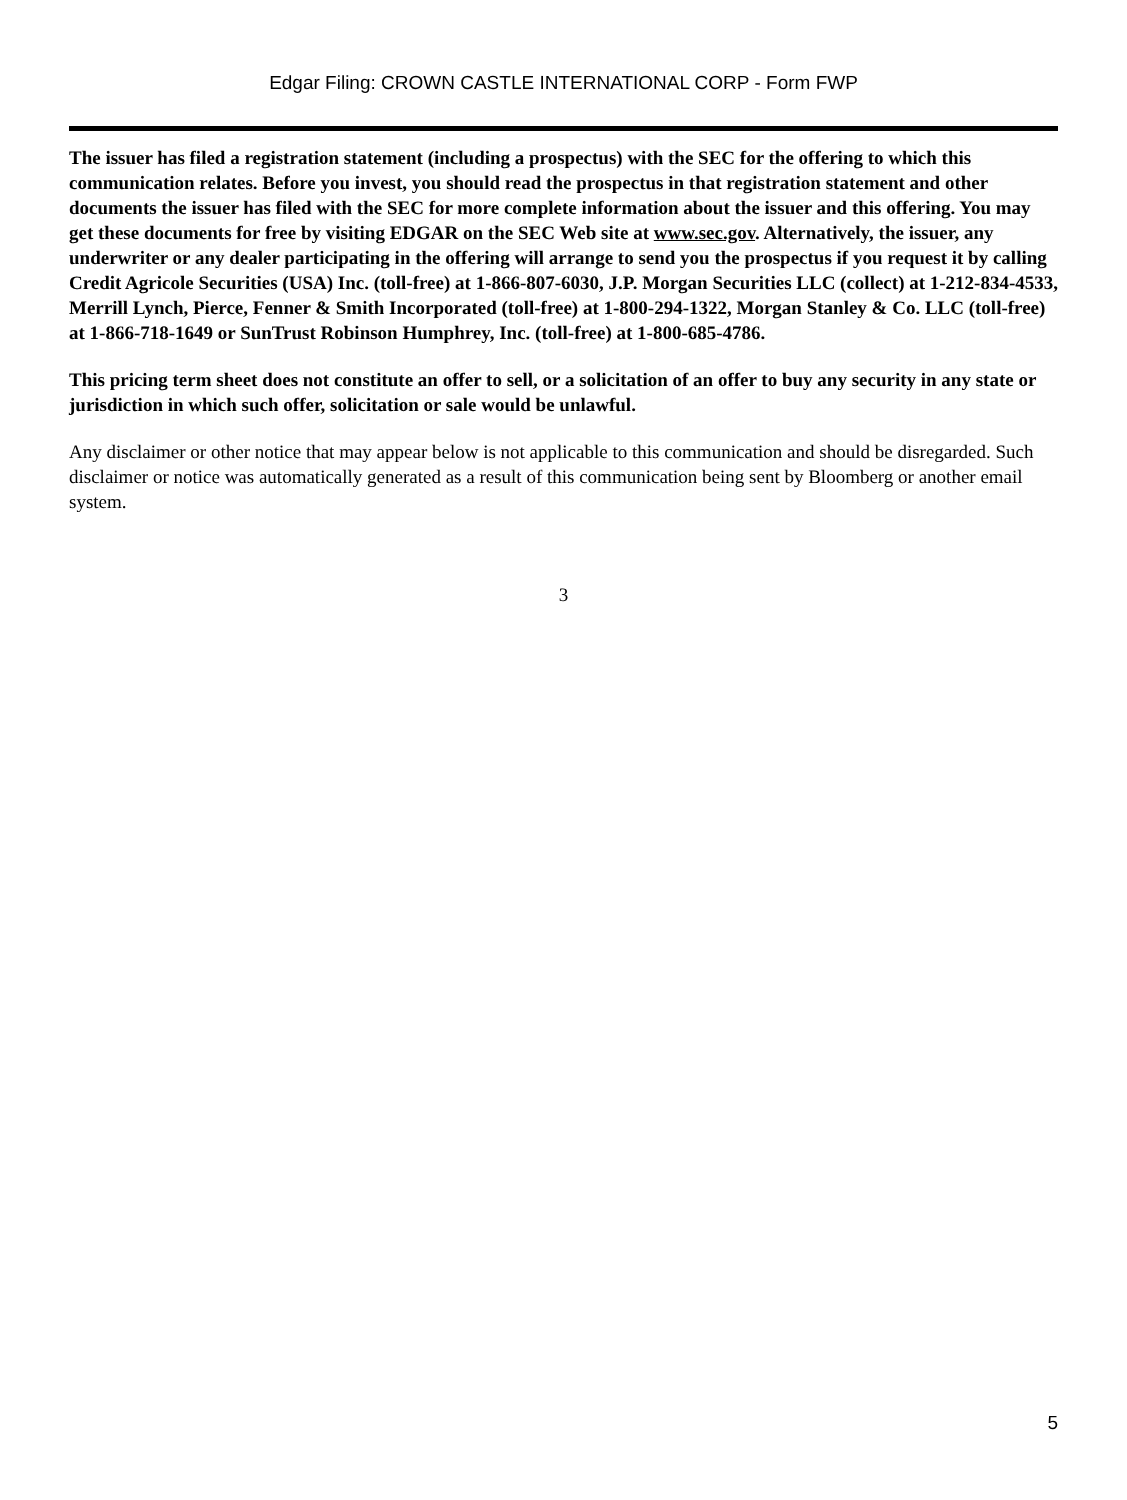Edgar Filing: CROWN CASTLE INTERNATIONAL CORP - Form FWP
The issuer has filed a registration statement (including a prospectus) with the SEC for the offering to which this communication relates. Before you invest, you should read the prospectus in that registration statement and other documents the issuer has filed with the SEC for more complete information about the issuer and this offering. You may get these documents for free by visiting EDGAR on the SEC Web site at www.sec.gov. Alternatively, the issuer, any underwriter or any dealer participating in the offering will arrange to send you the prospectus if you request it by calling Credit Agricole Securities (USA) Inc. (toll-free) at 1-866-807-6030, J.P. Morgan Securities LLC (collect) at 1-212-834-4533, Merrill Lynch, Pierce, Fenner & Smith Incorporated (toll-free) at 1-800-294-1322, Morgan Stanley & Co. LLC (toll-free) at 1-866-718-1649 or SunTrust Robinson Humphrey, Inc. (toll-free) at 1-800-685-4786.
This pricing term sheet does not constitute an offer to sell, or a solicitation of an offer to buy any security in any state or jurisdiction in which such offer, solicitation or sale would be unlawful.
Any disclaimer or other notice that may appear below is not applicable to this communication and should be disregarded. Such disclaimer or notice was automatically generated as a result of this communication being sent by Bloomberg or another email system.
3
5